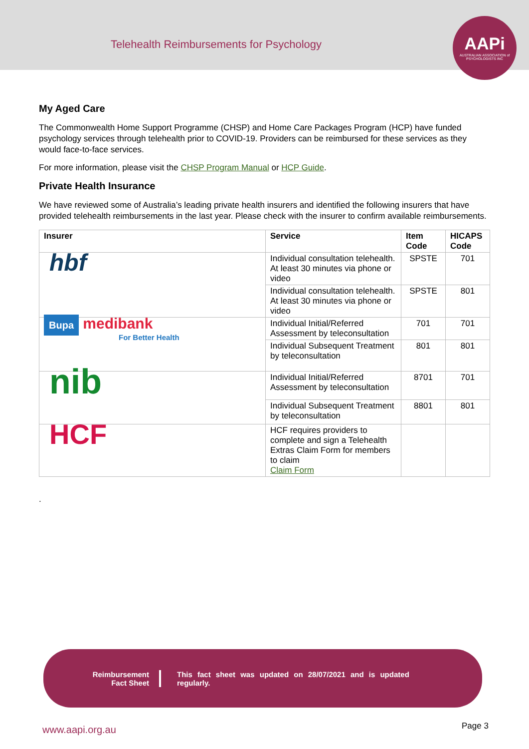Telehealth Reimbursements for Psychology
AAPi
AUSTRALIAN ASSOCIATION of PSYCHOLOGISTS INC
My Aged Care
The Commonwealth Home Support Programme (CHSP) and Home Care Packages Program (HCP) have funded psychology services through telehealth prior to COVID-19. Providers can be reimbursed for these services as they would face-to-face services.
For more information, please visit the CHSP Program Manual or HCP Guide.
Private Health Insurance
We have reviewed some of Australia’s leading private health insurers and identified the following insurers that have provided telehealth reimbursements in the last year. Please check with the insurer to confirm available reimbursements.
| Insurer | Service | Item Code | HICAPS Code |
| --- | --- | --- | --- |
| hbf | Individual consultation telehealth. At least 30 minutes via phone or video | SPSTE | 701 |
| | Individual consultation telehealth. At least 30 minutes via phone or video | SPSTE | 801 |
| Bupa medibank For Better Health | Individual Initial/Referred Assessment by teleconsultation | 701 | 701 |
| | Individual Subsequent Treatment by teleconsultation | 801 | 801 |
| nib | Individual Initial/Referred Assessment by teleconsultation | 8701 | 701 |
| | Individual Subsequent Treatment by teleconsultation | 8801 | 801 |
| HCF | HCF requires providers to complete and sign a Telehealth Extras Claim Form for members to claim Claim Form | | |
.
Reimbursement
Fact Sheet
This fact sheet was updated on 28/07/2021 and is updated regularly.
www.aapi.org.au Page 3